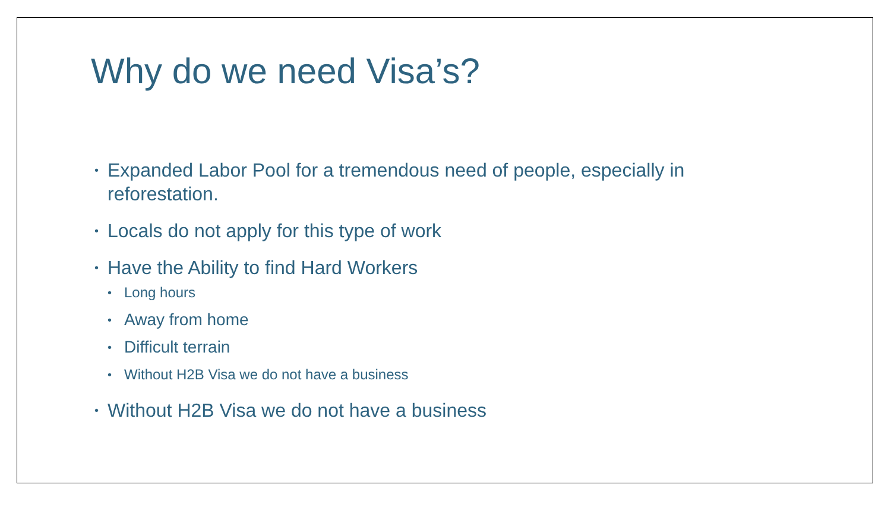Why do we need Visa’s?
• Expanded Labor Pool for a tremendous need of people, especially in reforestation.
• Locals do not apply for this type of work
• Have the Ability to find Hard Workers
• Long hours
• Away from home
• Difficult terrain
• Without H2B Visa we do not have a business
• Without H2B Visa we do not have a business